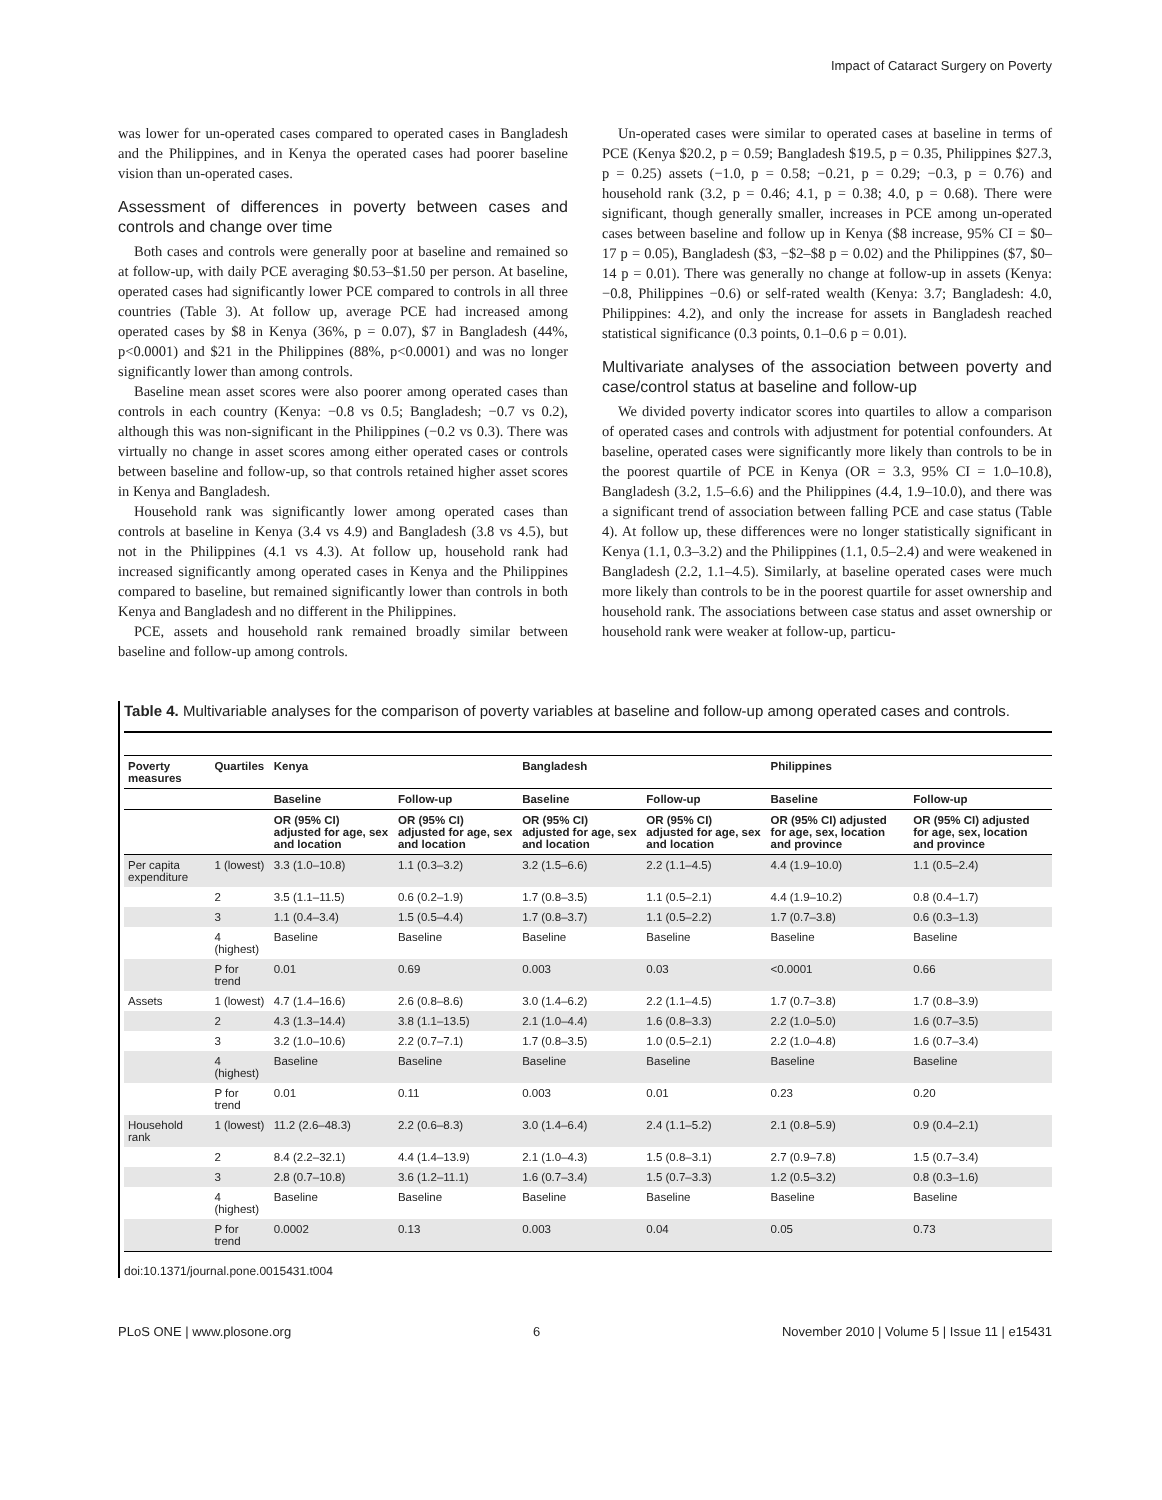Impact of Cataract Surgery on Poverty
was lower for un-operated cases compared to operated cases in Bangladesh and the Philippines, and in Kenya the operated cases had poorer baseline vision than un-operated cases.
Assessment of differences in poverty between cases and controls and change over time
Both cases and controls were generally poor at baseline and remained so at follow-up, with daily PCE averaging $0.53–$1.50 per person. At baseline, operated cases had significantly lower PCE compared to controls in all three countries (Table 3). At follow up, average PCE had increased among operated cases by $8 in Kenya (36%, p = 0.07), $7 in Bangladesh (44%, p<0.0001) and $21 in the Philippines (88%, p<0.0001) and was no longer significantly lower than among controls.
Baseline mean asset scores were also poorer among operated cases than controls in each country (Kenya: −0.8 vs 0.5; Bangladesh; −0.7 vs 0.2), although this was non-significant in the Philippines (−0.2 vs 0.3). There was virtually no change in asset scores among either operated cases or controls between baseline and follow-up, so that controls retained higher asset scores in Kenya and Bangladesh.
Household rank was significantly lower among operated cases than controls at baseline in Kenya (3.4 vs 4.9) and Bangladesh (3.8 vs 4.5), but not in the Philippines (4.1 vs 4.3). At follow up, household rank had increased significantly among operated cases in Kenya and the Philippines compared to baseline, but remained significantly lower than controls in both Kenya and Bangladesh and no different in the Philippines.
PCE, assets and household rank remained broadly similar between baseline and follow-up among controls.
Un-operated cases were similar to operated cases at baseline in terms of PCE (Kenya $20.2, p = 0.59; Bangladesh $19.5, p = 0.35, Philippines $27.3, p = 0.25) assets (−1.0, p = 0.58; −0.21, p = 0.29; −0.3, p = 0.76) and household rank (3.2, p = 0.46; 4.1, p = 0.38; 4.0, p = 0.68). There were significant, though generally smaller, increases in PCE among un-operated cases between baseline and follow up in Kenya ($8 increase, 95% CI = $0–17 p = 0.05), Bangladesh ($3, −$2–$8 p = 0.02) and the Philippines ($7, $0–14 p = 0.01). There was generally no change at follow-up in assets (Kenya: −0.8, Philippines −0.6) or self-rated wealth (Kenya: 3.7; Bangladesh: 4.0, Philippines: 4.2), and only the increase for assets in Bangladesh reached statistical significance (0.3 points, 0.1–0.6 p = 0.01).
Multivariate analyses of the association between poverty and case/control status at baseline and follow-up
We divided poverty indicator scores into quartiles to allow a comparison of operated cases and controls with adjustment for potential confounders. At baseline, operated cases were significantly more likely than controls to be in the poorest quartile of PCE in Kenya (OR = 3.3, 95% CI = 1.0–10.8), Bangladesh (3.2, 1.5–6.6) and the Philippines (4.4, 1.9–10.0), and there was a significant trend of association between falling PCE and case status (Table 4). At follow up, these differences were no longer statistically significant in Kenya (1.1, 0.3–3.2) and the Philippines (1.1, 0.5–2.4) and were weakened in Bangladesh (2.2, 1.1–4.5). Similarly, at baseline operated cases were much more likely than controls to be in the poorest quartile for asset ownership and household rank. The associations between case status and asset ownership or household rank were weaker at follow-up, particu-
Table 4. Multivariable analyses for the comparison of poverty variables at baseline and follow-up among operated cases and controls.
| Poverty measures | Quartiles | Kenya | | Bangladesh | | Philippines | |
| --- | --- | --- | --- | --- | --- | --- | --- |
| | | Baseline | Follow-up | Baseline | Follow-up | Baseline | Follow-up |
| | | OR (95% CI) adjusted for age, sex and location | OR (95% CI) adjusted for age, sex and location | OR (95% CI) adjusted for age, sex and location | OR (95% CI) adjusted for age, sex and location | OR (95% CI) adjusted for age, sex, location and province | OR (95% CI) adjusted for age, sex, location and province |
| Per capita expenditure | 1 (lowest) | 3.3 (1.0–10.8) | 1.1 (0.3–3.2) | 3.2 (1.5–6.6) | 2.2 (1.1–4.5) | 4.4 (1.9–10.0) | 1.1 (0.5–2.4) |
| | 2 | 3.5 (1.1–11.5) | 0.6 (0.2–1.9) | 1.7 (0.8–3.5) | 1.1 (0.5–2.1) | 4.4 (1.9–10.2) | 0.8 (0.4–1.7) |
| | 3 | 1.1 (0.4–3.4) | 1.5 (0.5–4.4) | 1.7 (0.8–3.7) | 1.1 (0.5–2.2) | 1.7 (0.7–3.8) | 0.6 (0.3–1.3) |
| | 4 (highest) | Baseline | Baseline | Baseline | Baseline | Baseline | Baseline |
| | P for trend | 0.01 | 0.69 | 0.003 | 0.03 | <0.0001 | 0.66 |
| Assets | 1 (lowest) | 4.7 (1.4–16.6) | 2.6 (0.8–8.6) | 3.0 (1.4–6.2) | 2.2 (1.1–4.5) | 1.7 (0.7–3.8) | 1.7 (0.8–3.9) |
| | 2 | 4.3 (1.3–14.4) | 3.8 (1.1–13.5) | 2.1 (1.0–4.4) | 1.6 (0.8–3.3) | 2.2 (1.0–5.0) | 1.6 (0.7–3.5) |
| | 3 | 3.2 (1.0–10.6) | 2.2 (0.7–7.1) | 1.7 (0.8–3.5) | 1.0 (0.5–2.1) | 2.2 (1.0–4.8) | 1.6 (0.7–3.4) |
| | 4 (highest) | Baseline | Baseline | Baseline | Baseline | Baseline | Baseline |
| | P for trend | 0.01 | 0.11 | 0.003 | 0.01 | 0.23 | 0.20 |
| Household rank | 1 (lowest) | 11.2 (2.6–48.3) | 2.2 (0.6–8.3) | 3.0 (1.4–6.4) | 2.4 (1.1–5.2) | 2.1 (0.8–5.9) | 0.9 (0.4–2.1) |
| | 2 | 8.4 (2.2–32.1) | 4.4 (1.4–13.9) | 2.1 (1.0–4.3) | 1.5 (0.8–3.1) | 2.7 (0.9–7.8) | 1.5 (0.7–3.4) |
| | 3 | 2.8 (0.7–10.8) | 3.6 (1.2–11.1) | 1.6 (0.7–3.4) | 1.5 (0.7–3.3) | 1.2 (0.5–3.2) | 0.8 (0.3–1.6) |
| | 4 (highest) | Baseline | Baseline | Baseline | Baseline | Baseline | Baseline |
| | P for trend | 0.0002 | 0.13 | 0.003 | 0.04 | 0.05 | 0.73 |
doi:10.1371/journal.pone.0015431.t004
PLoS ONE | www.plosone.org 6 November 2010 | Volume 5 | Issue 11 | e15431